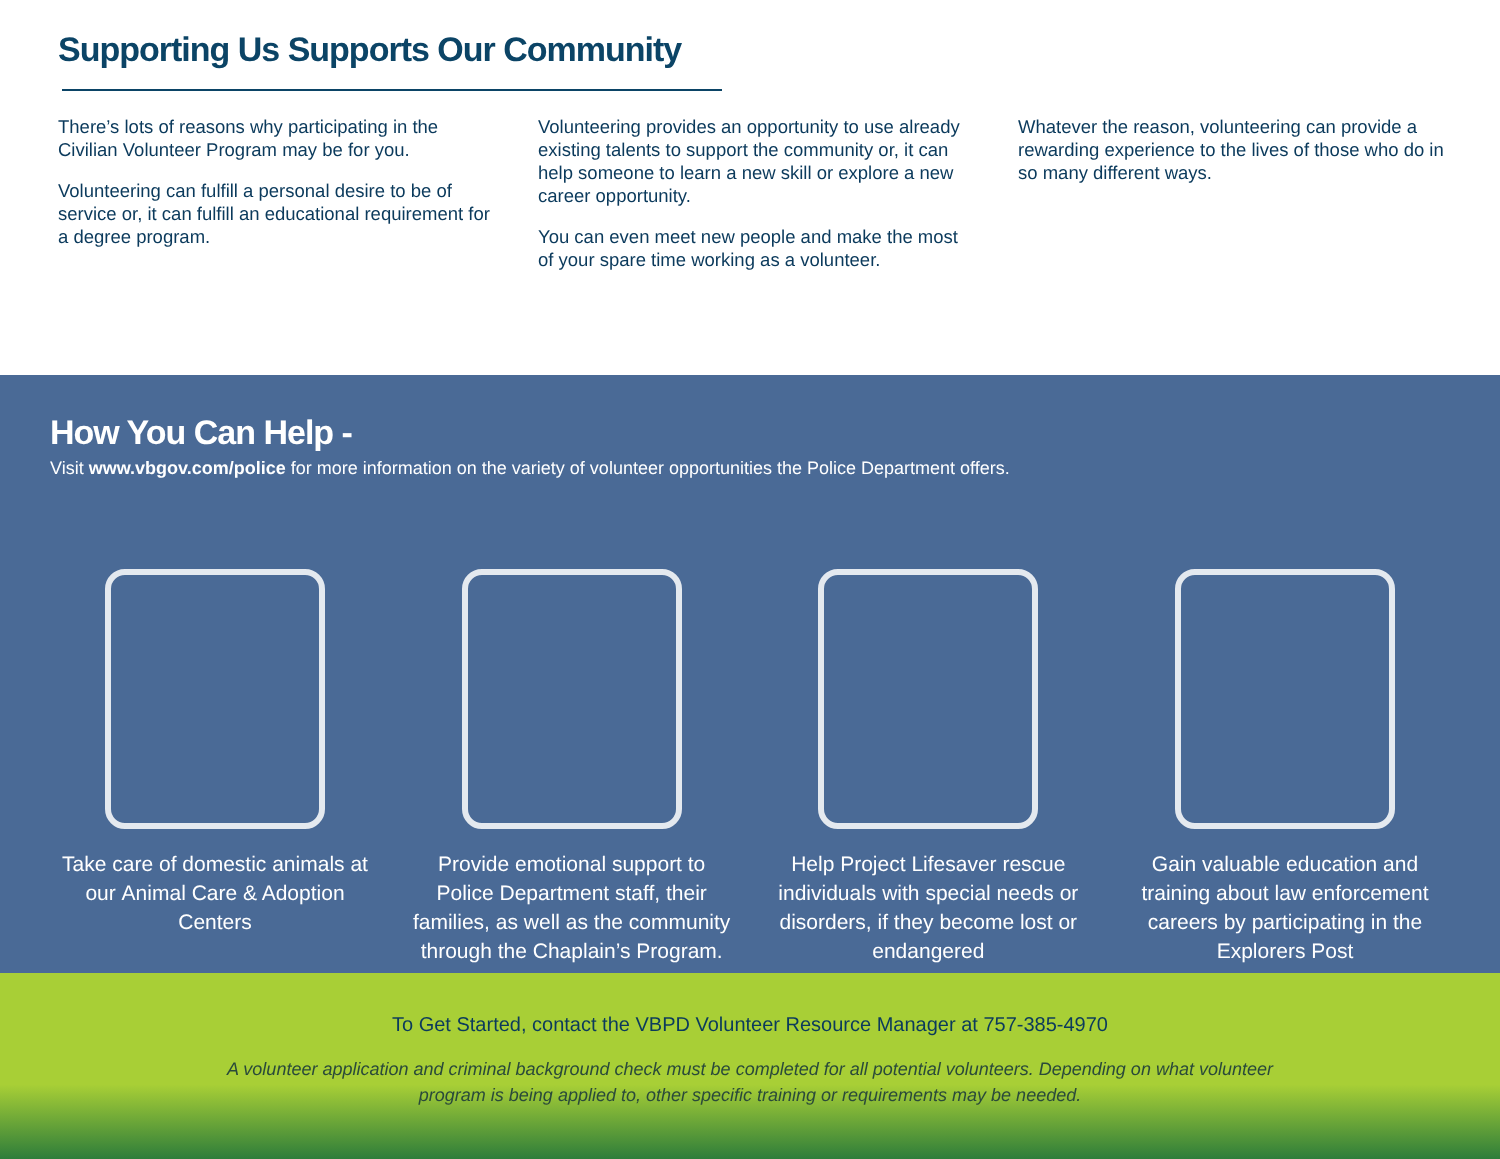Supporting Us Supports Our Community
There’s lots of reasons why participating in the Civilian Volunteer Program may be for you.
Volunteering can fulfill a personal desire to be of service or, it can fulfill an educational requirement for a degree program.
Volunteering provides an opportunity to use already existing talents to support the community or, it can help someone to learn a new skill or explore a new career opportunity.
You can even meet new people and make the most of your spare time working as a volunteer.
Whatever the reason, volunteering can provide a rewarding experience to the lives of those who do in so many different ways.
How You Can Help -
Visit www.vbgov.com/police for more information on the variety of volunteer opportunities the Police Department offers.
Take care of domestic animals at our Animal Care & Adoption Centers
Provide emotional support to Police Department staff, their families, as well as the community through the Chaplain’s Program.
Help Project Lifesaver rescue individuals with special needs or disorders, if they become lost or endangered
Gain valuable education and training about law enforcement careers by participating in the Explorers Post
To Get Started, contact the VBPD Volunteer Resource Manager at 757-385-4970
A volunteer application and criminal background check must be completed for all potential volunteers. Depending on what volunteer
program is being applied to, other specific training or requirements may be needed.